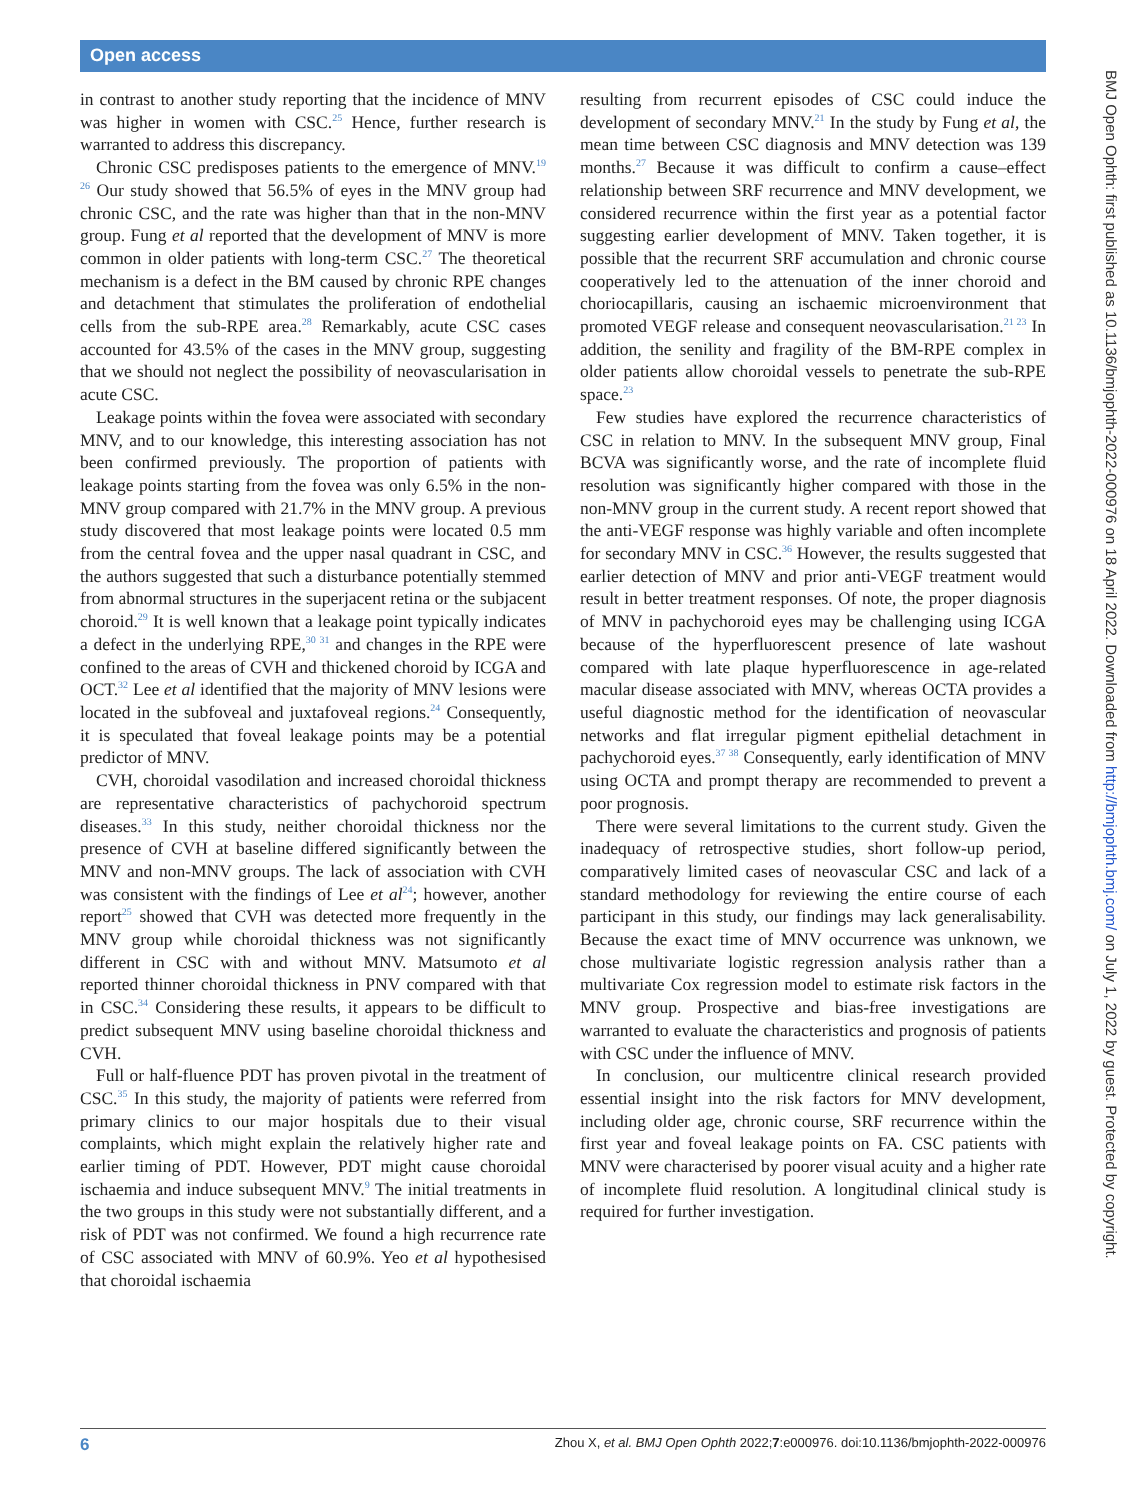Open access
in contrast to another study reporting that the incidence of MNV was higher in women with CSC.<sup>25</sup> Hence, further research is warranted to address this discrepancy.
Chronic CSC predisposes patients to the emergence of MNV.<sup>19 26</sup> Our study showed that 56.5% of eyes in the MNV group had chronic CSC, and the rate was higher than that in the non-MNV group. Fung et al reported that the development of MNV is more common in older patients with long-term CSC.<sup>27</sup> The theoretical mechanism is a defect in the BM caused by chronic RPE changes and detachment that stimulates the proliferation of endothelial cells from the sub-RPE area.<sup>28</sup> Remarkably, acute CSC cases accounted for 43.5% of the cases in the MNV group, suggesting that we should not neglect the possibility of neovascularisation in acute CSC.
Leakage points within the fovea were associated with secondary MNV, and to our knowledge, this interesting association has not been confirmed previously. The proportion of patients with leakage points starting from the fovea was only 6.5% in the non-MNV group compared with 21.7% in the MNV group. A previous study discovered that most leakage points were located 0.5 mm from the central fovea and the upper nasal quadrant in CSC, and the authors suggested that such a disturbance potentially stemmed from abnormal structures in the superjacent retina or the subjacent choroid.<sup>29</sup> It is well known that a leakage point typically indicates a defect in the underlying RPE,<sup>30 31</sup> and changes in the RPE were confined to the areas of CVH and thickened choroid by ICGA and OCT.<sup>32</sup> Lee et al identified that the majority of MNV lesions were located in the subfoveal and juxtafoveal regions.<sup>24</sup> Consequently, it is speculated that foveal leakage points may be a potential predictor of MNV.
CVH, choroidal vasodilation and increased choroidal thickness are representative characteristics of pachychoroid spectrum diseases.<sup>33</sup> In this study, neither choroidal thickness nor the presence of CVH at baseline differed significantly between the MNV and non-MNV groups. The lack of association with CVH was consistent with the findings of Lee et al<sup>24</sup>; however, another report<sup>25</sup> showed that CVH was detected more frequently in the MNV group while choroidal thickness was not significantly different in CSC with and without MNV. Matsumoto et al reported thinner choroidal thickness in PNV compared with that in CSC.<sup>34</sup> Considering these results, it appears to be difficult to predict subsequent MNV using baseline choroidal thickness and CVH.
Full or half-fluence PDT has proven pivotal in the treatment of CSC.<sup>35</sup> In this study, the majority of patients were referred from primary clinics to our major hospitals due to their visual complaints, which might explain the relatively higher rate and earlier timing of PDT. However, PDT might cause choroidal ischaemia and induce subsequent MNV.<sup>9</sup> The initial treatments in the two groups in this study were not substantially different, and a risk of PDT was not confirmed. We found a high recurrence rate of CSC associated with MNV of 60.9%. Yeo et al hypothesised that choroidal ischaemia
resulting from recurrent episodes of CSC could induce the development of secondary MNV.<sup>21</sup> In the study by Fung et al, the mean time between CSC diagnosis and MNV detection was 139 months.<sup>27</sup> Because it was difficult to confirm a cause–effect relationship between SRF recurrence and MNV development, we considered recurrence within the first year as a potential factor suggesting earlier development of MNV. Taken together, it is possible that the recurrent SRF accumulation and chronic course cooperatively led to the attenuation of the inner choroid and choriocapillaris, causing an ischaemic microenvironment that promoted VEGF release and consequent neovascularisation.<sup>21 23</sup> In addition, the senility and fragility of the BM-RPE complex in older patients allow choroidal vessels to penetrate the sub-RPE space.<sup>23</sup>
Few studies have explored the recurrence characteristics of CSC in relation to MNV. In the subsequent MNV group, Final BCVA was significantly worse, and the rate of incomplete fluid resolution was significantly higher compared with those in the non-MNV group in the current study. A recent report showed that the anti-VEGF response was highly variable and often incomplete for secondary MNV in CSC.<sup>36</sup> However, the results suggested that earlier detection of MNV and prior anti-VEGF treatment would result in better treatment responses. Of note, the proper diagnosis of MNV in pachychoroid eyes may be challenging using ICGA because of the hyperfluorescent presence of late washout compared with late plaque hyperfluorescence in age-related macular disease associated with MNV, whereas OCTA provides a useful diagnostic method for the identification of neovascular networks and flat irregular pigment epithelial detachment in pachychoroid eyes.<sup>37 38</sup> Consequently, early identification of MNV using OCTA and prompt therapy are recommended to prevent a poor prognosis.
There were several limitations to the current study. Given the inadequacy of retrospective studies, short follow-up period, comparatively limited cases of neovascular CSC and lack of a standard methodology for reviewing the entire course of each participant in this study, our findings may lack generalisability. Because the exact time of MNV occurrence was unknown, we chose multivariate logistic regression analysis rather than a multivariate Cox regression model to estimate risk factors in the MNV group. Prospective and bias-free investigations are warranted to evaluate the characteristics and prognosis of patients with CSC under the influence of MNV.
In conclusion, our multicentre clinical research provided essential insight into the risk factors for MNV development, including older age, chronic course, SRF recurrence within the first year and foveal leakage points on FA. CSC patients with MNV were characterised by poorer visual acuity and a higher rate of incomplete fluid resolution. A longitudinal clinical study is required for further investigation.
BMJ Open Ophth: first published as 10.1136/bmjophth-2022-000976 on 18 April 2022. Downloaded from http://bmjophth.bmj.com/ on July 1, 2022 by guest. Protected by copyright.
6 Zhou X, et al. BMJ Open Ophth 2022;7:e000976. doi:10.1136/bmjophth-2022-000976